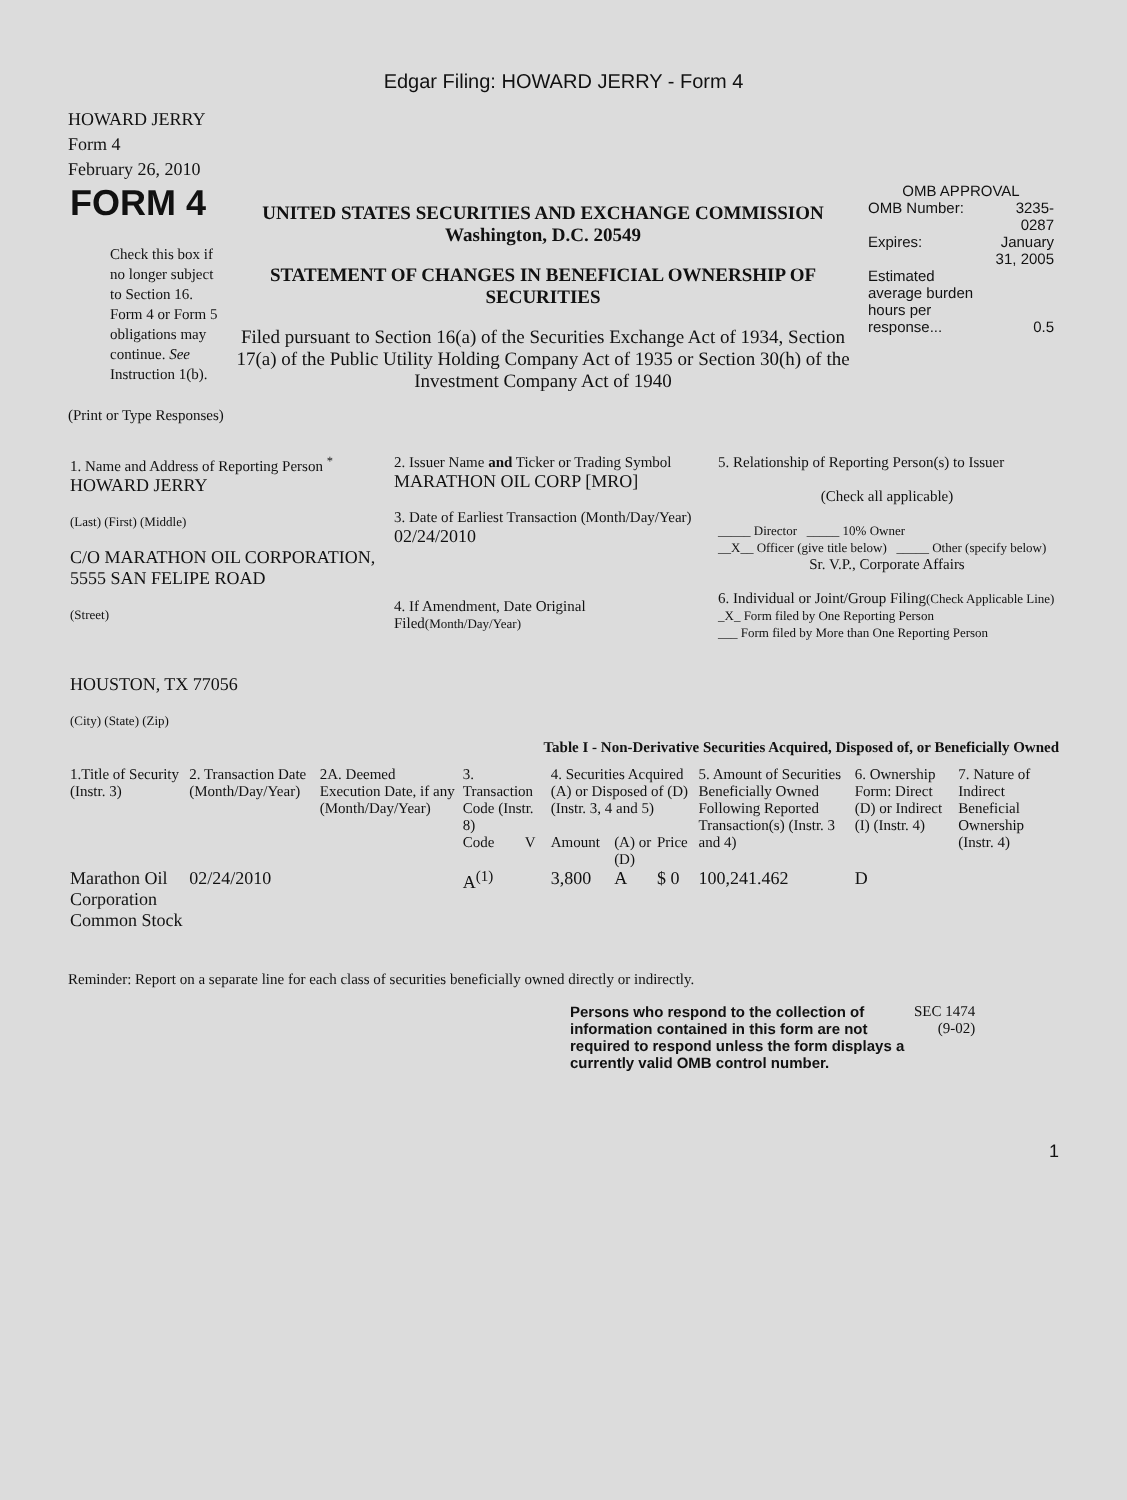Edgar Filing: HOWARD JERRY - Form 4
HOWARD JERRY
Form 4
February 26, 2010
| FORM 4 Check this box if no longer subject to Section 16. Form 4 or Form 5 obligations may continue. See Instruction 1(b). | UNITED STATES SECURITIES AND EXCHANGE COMMISSION Washington, D.C. 20549 STATEMENT OF CHANGES IN BENEFICIAL OWNERSHIP OF SECURITIES Filed pursuant to Section 16(a) of the Securities Exchange Act of 1934, Section 17(a) of the Public Utility Holding Company Act of 1935 or Section 30(h) of the Investment Company Act of 1940 | OMB APPROVAL / OMB Number: / 3235-0287 / / Expires: / January 31, 2005 / / Estimated average burden hours per response... / 0.5 / |
(Print or Type Responses)
| 1. Name and Address of Reporting Person <sup>*</sup> HOWARD JERRY (Last) (First) (Middle) C/O MARATHON OIL CORPORATION, 5555 SAN FELIPE ROAD (Street) HOUSTON, TX 77056 (City) (State) (Zip) | 2. Issuer Name and Ticker or Trading Symbol MARATHON OIL CORP [MRO] 3. Date of Earliest Transaction (Month/Day/Year) 02/24/2010 4. If Amendment, Date Original Filed (Month/Day/Year) | 5. Relationship of Reporting Person(s) to Issuer (Check all applicable) _____ Director _____ 10% Owner __X__ Officer (give title below) _____ Other (specify below) Sr. V.P., Corporate Affairs 6. Individual or Joint/Group Filing (Check Applicable Line) _X_ Form filed by One Reporting Person ___ Form filed by More than One Reporting Person |
Table I - Non-Derivative Securities Acquired, Disposed of, or Beneficially Owned
| 1.Title of Security (Instr. 3) | 2. Transaction Date (Month/Day/Year) | 2A. Deemed Execution Date, if any (Month/Day/Year) | 3. Transaction Code (Instr. 8) | | 4. Securities Acquired (A) or Disposed of (D) (Instr. 3, 4 and 5) | | | 5. Amount of Securities Beneficially Owned Following Reported Transaction(s) (Instr. 3 and 4) | 6. Ownership Form: Direct (D) or Indirect (I) (Instr. 4) | 7. Nature of Indirect Beneficial Ownership (Instr. 4) |
| --- | --- | --- | --- | --- | --- | --- | --- | --- | --- | --- |
| | | | Code | V | Amount | (A) or (D) | Price | | | |
| Marathon Oil Corporation Common Stock | 02/24/2010 | | A<sup>(1)</sup> | | 3,800 | A | $ 0 | 100,241.462 | D | |
Reminder: Report on a separate line for each class of securities beneficially owned directly or indirectly.
| Persons who respond to the collection of information contained in this form are not required to respond unless the form displays a currently valid OMB control number. | SEC 1474 (9-02) |
1